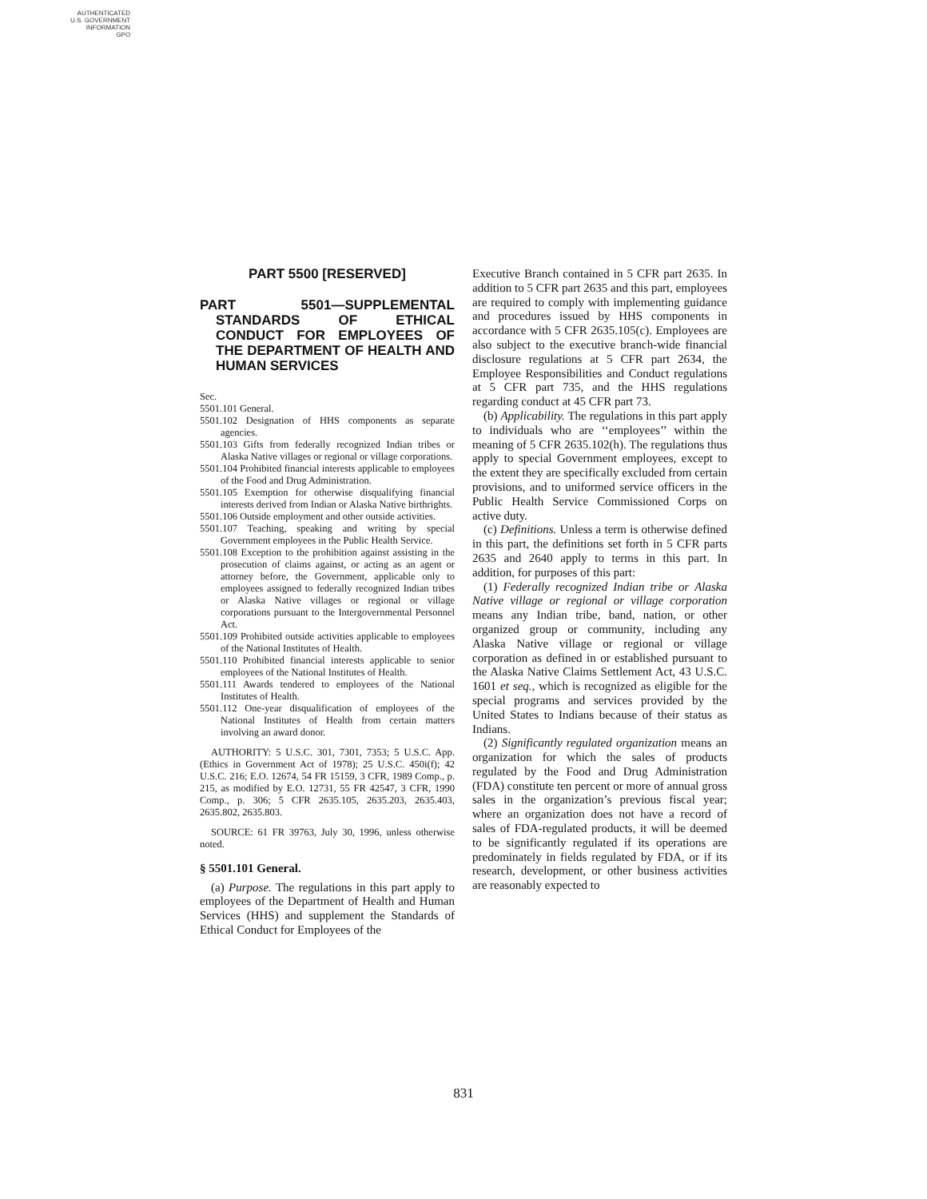AUTHENTICATED
U.S. GOVERNMENT
INFORMATION
GPO
PART 5500 [RESERVED]
PART 5501—SUPPLEMENTAL STANDARDS OF ETHICAL CONDUCT FOR EMPLOYEES OF THE DEPARTMENT OF HEALTH AND HUMAN SERVICES
Sec.
5501.101 General.
5501.102 Designation of HHS components as separate agencies.
5501.103 Gifts from federally recognized Indian tribes or Alaska Native villages or regional or village corporations.
5501.104 Prohibited financial interests applicable to employees of the Food and Drug Administration.
5501.105 Exemption for otherwise disqualifying financial interests derived from Indian or Alaska Native birthrights.
5501.106 Outside employment and other outside activities.
5501.107 Teaching, speaking and writing by special Government employees in the Public Health Service.
5501.108 Exception to the prohibition against assisting in the prosecution of claims against, or acting as an agent or attorney before, the Government, applicable only to employees assigned to federally recognized Indian tribes or Alaska Native villages or regional or village corporations pursuant to the Intergovernmental Personnel Act.
5501.109 Prohibited outside activities applicable to employees of the National Institutes of Health.
5501.110 Prohibited financial interests applicable to senior employees of the National Institutes of Health.
5501.111 Awards tendered to employees of the National Institutes of Health.
5501.112 One-year disqualification of employees of the National Institutes of Health from certain matters involving an award donor.
AUTHORITY: 5 U.S.C. 301, 7301, 7353; 5 U.S.C. App. (Ethics in Government Act of 1978); 25 U.S.C. 450i(f); 42 U.S.C. 216; E.O. 12674, 54 FR 15159, 3 CFR, 1989 Comp., p. 215, as modified by E.O. 12731, 55 FR 42547, 3 CFR, 1990 Comp., p. 306; 5 CFR 2635.105, 2635.203, 2635.403, 2635.802, 2635.803.
SOURCE: 61 FR 39763, July 30, 1996, unless otherwise noted.
§ 5501.101 General.
(a) Purpose. The regulations in this part apply to employees of the Department of Health and Human Services (HHS) and supplement the Standards of Ethical Conduct for Employees of the
Executive Branch contained in 5 CFR part 2635. In addition to 5 CFR part 2635 and this part, employees are required to comply with implementing guidance and procedures issued by HHS components in accordance with 5 CFR 2635.105(c). Employees are also subject to the executive branch-wide financial disclosure regulations at 5 CFR part 2634, the Employee Responsibilities and Conduct regulations at 5 CFR part 735, and the HHS regulations regarding conduct at 45 CFR part 73.
(b) Applicability. The regulations in this part apply to individuals who are ‘‘employees’’ within the meaning of 5 CFR 2635.102(h). The regulations thus apply to special Government employees, except to the extent they are specifically excluded from certain provisions, and to uniformed service officers in the Public Health Service Commissioned Corps on active duty.
(c) Definitions. Unless a term is otherwise defined in this part, the definitions set forth in 5 CFR parts 2635 and 2640 apply to terms in this part. In addition, for purposes of this part:
(1) Federally recognized Indian tribe or Alaska Native village or regional or village corporation means any Indian tribe, band, nation, or other organized group or community, including any Alaska Native village or regional or village corporation as defined in or established pursuant to the Alaska Native Claims Settlement Act, 43 U.S.C. 1601 et seq., which is recognized as eligible for the special programs and services provided by the United States to Indians because of their status as Indians.
(2) Significantly regulated organization means an organization for which the sales of products regulated by the Food and Drug Administration (FDA) constitute ten percent or more of annual gross sales in the organization’s previous fiscal year; where an organization does not have a record of sales of FDA-regulated products, it will be deemed to be significantly regulated if its operations are predominately in fields regulated by FDA, or if its research, development, or other business activities are reasonably expected to
831